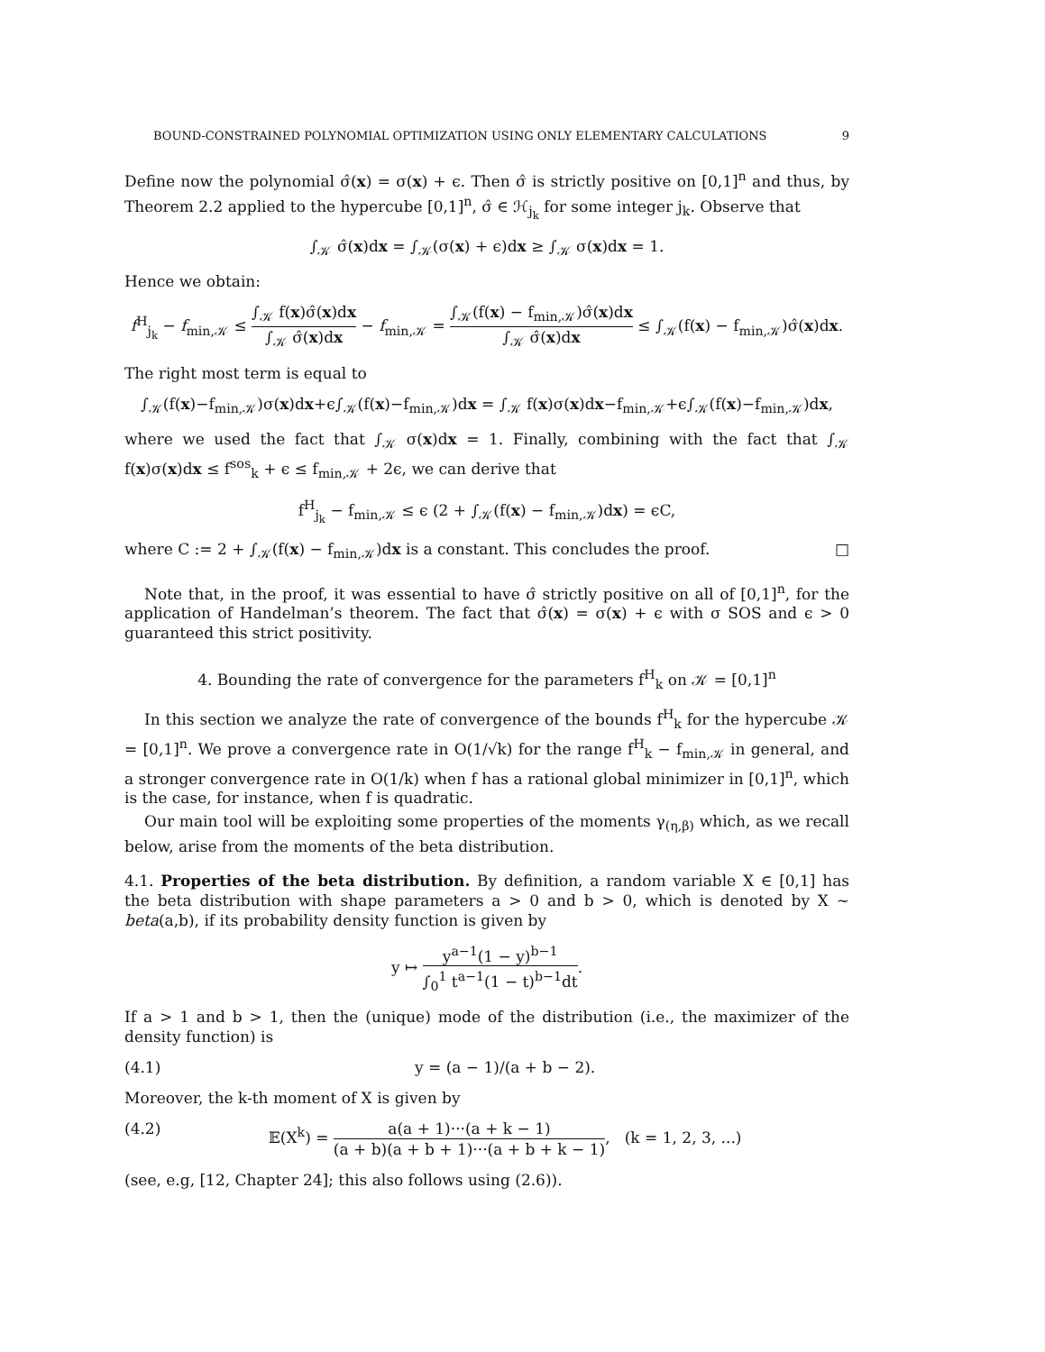BOUND-CONSTRAINED POLYNOMIAL OPTIMIZATION USING ONLY ELEMENTARY CALCULATIONS 9
Define now the polynomial σ̂(x) = σ(x) + ϵ. Then σ̂ is strictly positive on [0,1]<sup>n</sup> and thus, by Theorem 2.2 applied to the hypercube [0,1]<sup>n</sup>, σ̂ ∈ ℋ<sub>j<sub>k</sub></sub> for some integer j<sub>k</sub>. Observe that
∫<sub>𝒦</sub> σ̂(x)dx = ∫<sub>𝒦</sub>(σ(x) + ϵ)dx ≥ ∫<sub>𝒦</sub> σ(x)dx = 1.
Hence we obtain:
f<sup>H</sup><sub>j<sub>k</sub></sub> − f<sub>min,𝒦</sub> ≤ ∫<sub>𝒦</sub> f(x)σ̂(x)dx ∫<sub>𝒦</sub> σ̂(x)dx − f<sub>min,𝒦</sub> = ∫<sub>𝒦</sub>(f(x) − f<sub>min,𝒦</sub>)σ̂(x)dx ∫<sub>𝒦</sub> σ̂(x)dx ≤ ∫<sub>𝒦</sub>(f(x) − f<sub>min,𝒦</sub>)σ̂(x)dx.
The right most term is equal to
∫<sub>𝒦</sub>(f(x)−f<sub>min,𝒦</sub>)σ(x)dx+ϵ∫<sub>𝒦</sub>(f(x)−f<sub>min,𝒦</sub>)dx = ∫<sub>𝒦</sub> f(x)σ(x)dx−f<sub>min,𝒦</sub>+ϵ∫<sub>𝒦</sub>(f(x)−f<sub>min,𝒦</sub>)dx,
where we used the fact that ∫<sub>𝒦</sub> σ(x)dx = 1. Finally, combining with the fact that ∫<sub>𝒦</sub> f(x)σ(x)dx ≤ f<sup>sos</sup><sub>k</sub> + ϵ ≤ f<sub>min,𝒦</sub> + 2ϵ, we can derive that
f<sup>H</sup><sub>j<sub>k</sub></sub> − f<sub>min,𝒦</sub> ≤ ϵ (2 + ∫<sub>𝒦</sub>(f(x) − f<sub>min,𝒦</sub>)dx) = ϵC,
where C := 2 + ∫<sub>𝒦</sub>(f(x) − f<sub>min,𝒦</sub>)dx is a constant. This conclude­s the proof. □
Note that, in the proof, it was essential to have σ̂ strictly positive on all of [0,1]<sup>n</sup>, for the application of Handelman’s theorem. The fact that σ̂(x) = σ(x) + ϵ with σ SOS and ϵ > 0 guaranteed this strict positivity.
4. Bounding the rate of convergence for the parameters f<sup>H</sup><sub>k</sub> on 𝒦 = [0,1]<sup>n</sup>
In this section we analyze the rate of convergence of the bounds f<sup>H</sup><sub>k</sub> for the hypercube 𝒦 = [0,1]<sup>n</sup>. We prove a convergence rate in O(1/√k) for the range f<sup>H</sup><sub>k</sub> − f<sub>min,𝒦</sub> in general, and a stronger convergence rate in O(1/k) when f has a rational global minimizer in [0,1]<sup>n</sup>, which is the case, for instance, when f is quadratic.
Our main tool will be exploiting some properties of the moments γ<sub>(η,β)</sub> which, as we recall below, arise from the moments of the beta distribution.
4.1. Properties of the beta distribution. By definition, a random variable X ∈ [0,1] has the beta distribution with shape parameters a > 0 and b > 0, which is denoted by X ∼ beta(a,b), if its probability density function is given by
y ↦ y<sup>a−1</sup>(1 − y)<sup>b−1</sup> ∫<sub>0</sub><sup>1</sup> t<sup>a−1</sup>(1 − t)<sup>b−1</sup>dt.
If a > 1 and b > 1, then the (unique) mode of the distribution (i.e., the maximizer of the density function) is
(4.1) y = (a − 1)/(a + b − 2).
Moreover, the k-th moment of X is given by
(4.2) 𝔼(X<sup>k</sup>) = a(a + 1)···(a + k − 1) (a + b)(a + b + 1)···(a + b + k − 1), (k = 1, 2, 3, ...)
(see, e.g, [12, Chapter 24]; this also follows using (2.6)).